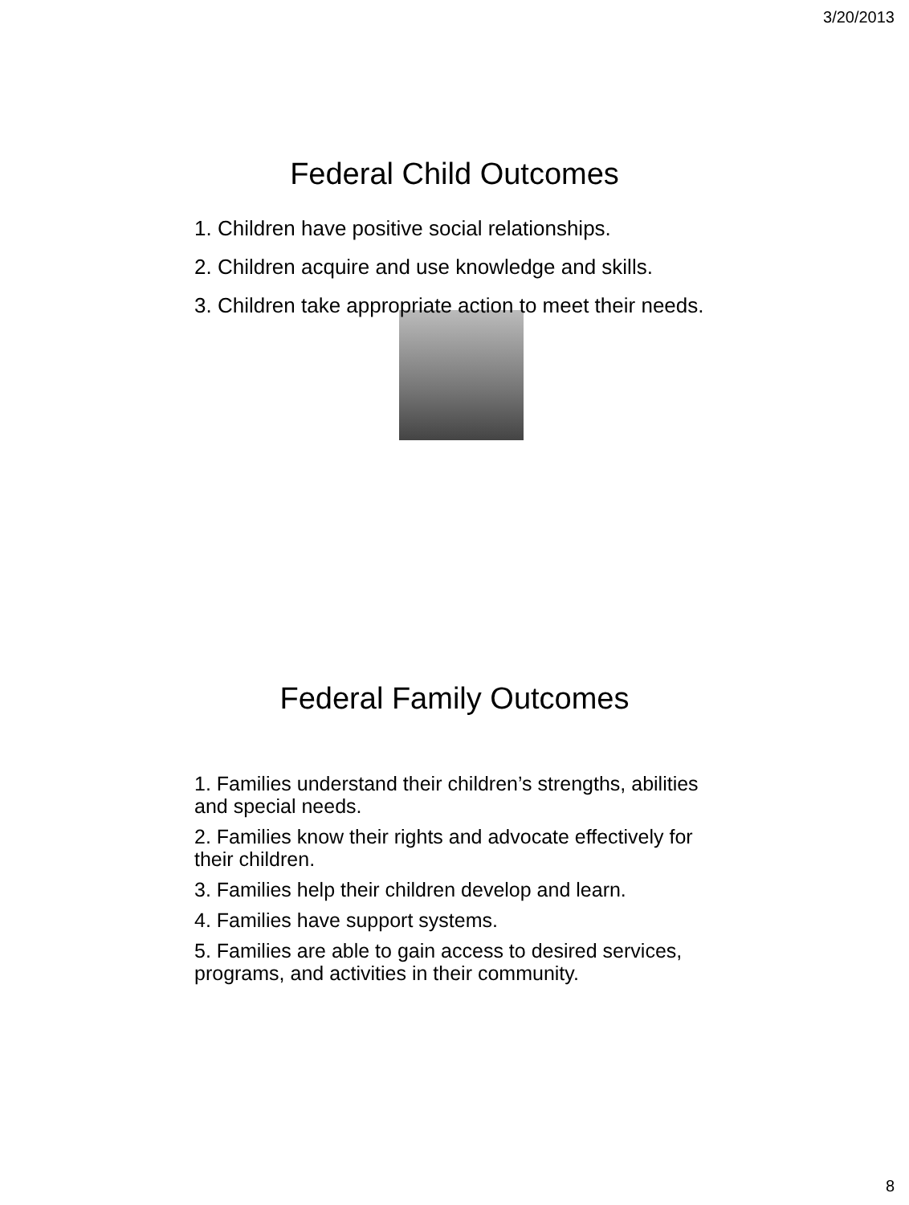3/20/2013
Federal Child Outcomes
1. Children have positive social relationships.
2. Children acquire and use knowledge and skills.
3. Children take appropriate action to meet their needs.
Federal Family Outcomes
1. Families understand their children’s strengths, abilities and special needs.
2. Families know their rights and advocate effectively for their children.
3. Families help their children develop and learn.
4. Families have support systems.
5. Families are able to gain access to desired services, programs, and activities in their community.
8